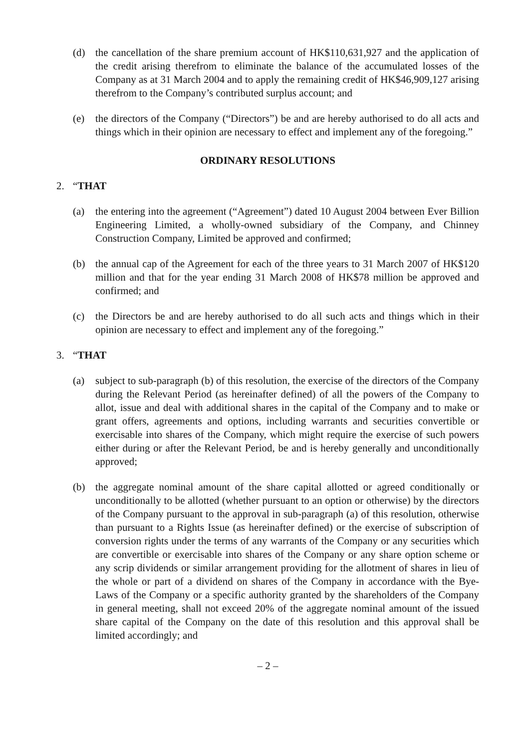(d) the cancellation of the share premium account of HK$110,631,927 and the application of the credit arising therefrom to eliminate the balance of the accumulated losses of the Company as at 31 March 2004 and to apply the remaining credit of HK$46,909,127 arising therefrom to the Company’s contributed surplus account; and
(e) the directors of the Company (“Directors”) be and are hereby authorised to do all acts and things which in their opinion are necessary to effect and implement any of the foregoing.”
ORDINARY RESOLUTIONS
2. “THAT
(a) the entering into the agreement (“Agreement”) dated 10 August 2004 between Ever Billion Engineering Limited, a wholly-owned subsidiary of the Company, and Chinney Construction Company, Limited be approved and confirmed;
(b) the annual cap of the Agreement for each of the three years to 31 March 2007 of HK$120 million and that for the year ending 31 March 2008 of HK$78 million be approved and confirmed; and
(c) the Directors be and are hereby authorised to do all such acts and things which in their opinion are necessary to effect and implement any of the foregoing.”
3. “THAT
(a) subject to sub-paragraph (b) of this resolution, the exercise of the directors of the Company during the Relevant Period (as hereinafter defined) of all the powers of the Company to allot, issue and deal with additional shares in the capital of the Company and to make or grant offers, agreements and options, including warrants and securities convertible or exercisable into shares of the Company, which might require the exercise of such powers either during or after the Relevant Period, be and is hereby generally and unconditionally approved;
(b) the aggregate nominal amount of the share capital allotted or agreed conditionally or unconditionally to be allotted (whether pursuant to an option or otherwise) by the directors of the Company pursuant to the approval in sub-paragraph (a) of this resolution, otherwise than pursuant to a Rights Issue (as hereinafter defined) or the exercise of subscription of conversion rights under the terms of any warrants of the Company or any securities which are convertible or exercisable into shares of the Company or any share option scheme or any scrip dividends or similar arrangement providing for the allotment of shares in lieu of the whole or part of a dividend on shares of the Company in accordance with the Bye-Laws of the Company or a specific authority granted by the shareholders of the Company in general meeting, shall not exceed 20% of the aggregate nominal amount of the issued share capital of the Company on the date of this resolution and this approval shall be limited accordingly; and
– 2 –